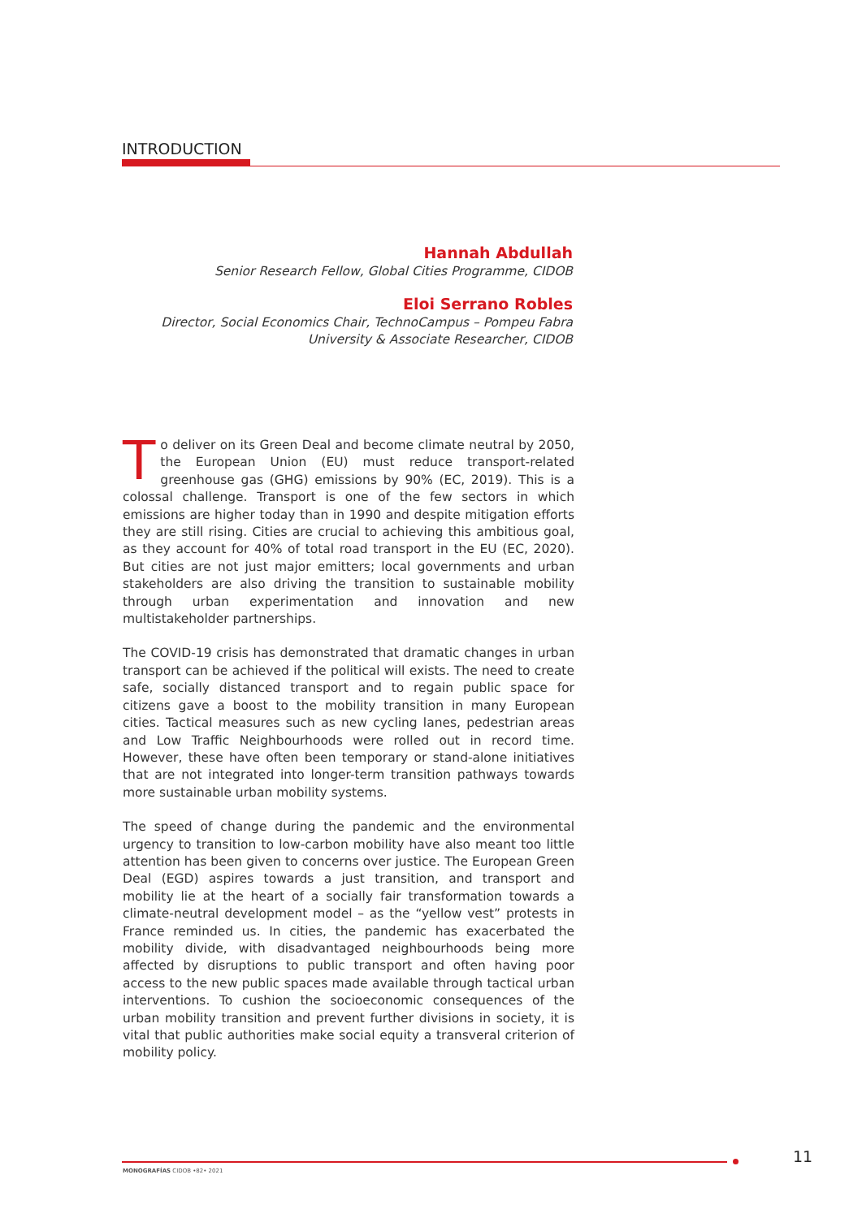INTRODUCTION
Hannah Abdullah
Senior Research Fellow, Global Cities Programme, CIDOB
Eloi Serrano Robles
Director, Social Economics Chair, TechnoCampus – Pompeu Fabra
University & Associate Researcher, CIDOB
To deliver on its Green Deal and become climate neutral by 2050, the European Union (EU) must reduce transport-related greenhouse gas (GHG) emissions by 90% (EC, 2019). This is a colossal challenge. Transport is one of the few sectors in which emissions are higher today than in 1990 and despite mitigation efforts they are still rising. Cities are crucial to achieving this ambitious goal, as they account for 40% of total road transport in the EU (EC, 2020). But cities are not just major emitters; local governments and urban stakeholders are also driving the transition to sustainable mobility through urban experimentation and innovation and new multistakeholder partnerships.
The COVID-19 crisis has demonstrated that dramatic changes in urban transport can be achieved if the political will exists. The need to create safe, socially distanced transport and to regain public space for citizens gave a boost to the mobility transition in many European cities. Tactical measures such as new cycling lanes, pedestrian areas and Low Traffic Neighbourhoods were rolled out in record time. However, these have often been temporary or stand-alone initiatives that are not integrated into longer-term transition pathways towards more sustainable urban mobility systems.
The speed of change during the pandemic and the environmental urgency to transition to low-carbon mobility have also meant too little attention has been given to concerns over justice. The European Green Deal (EGD) aspires towards a just transition, and transport and mobility lie at the heart of a socially fair transformation towards a climate-neutral development model – as the “yellow vest” protests in France reminded us. In cities, the pandemic has exacerbated the mobility divide, with disadvantaged neighbourhoods being more affected by disruptions to public transport and often having poor access to the new public spaces made available through tactical urban interventions. To cushion the socioeconomic consequences of the urban mobility transition and prevent further divisions in society, it is vital that public authorities make social equity a transveral criterion of mobility policy.
MONOGRAFÍAS CIDOB •82• 2021
11